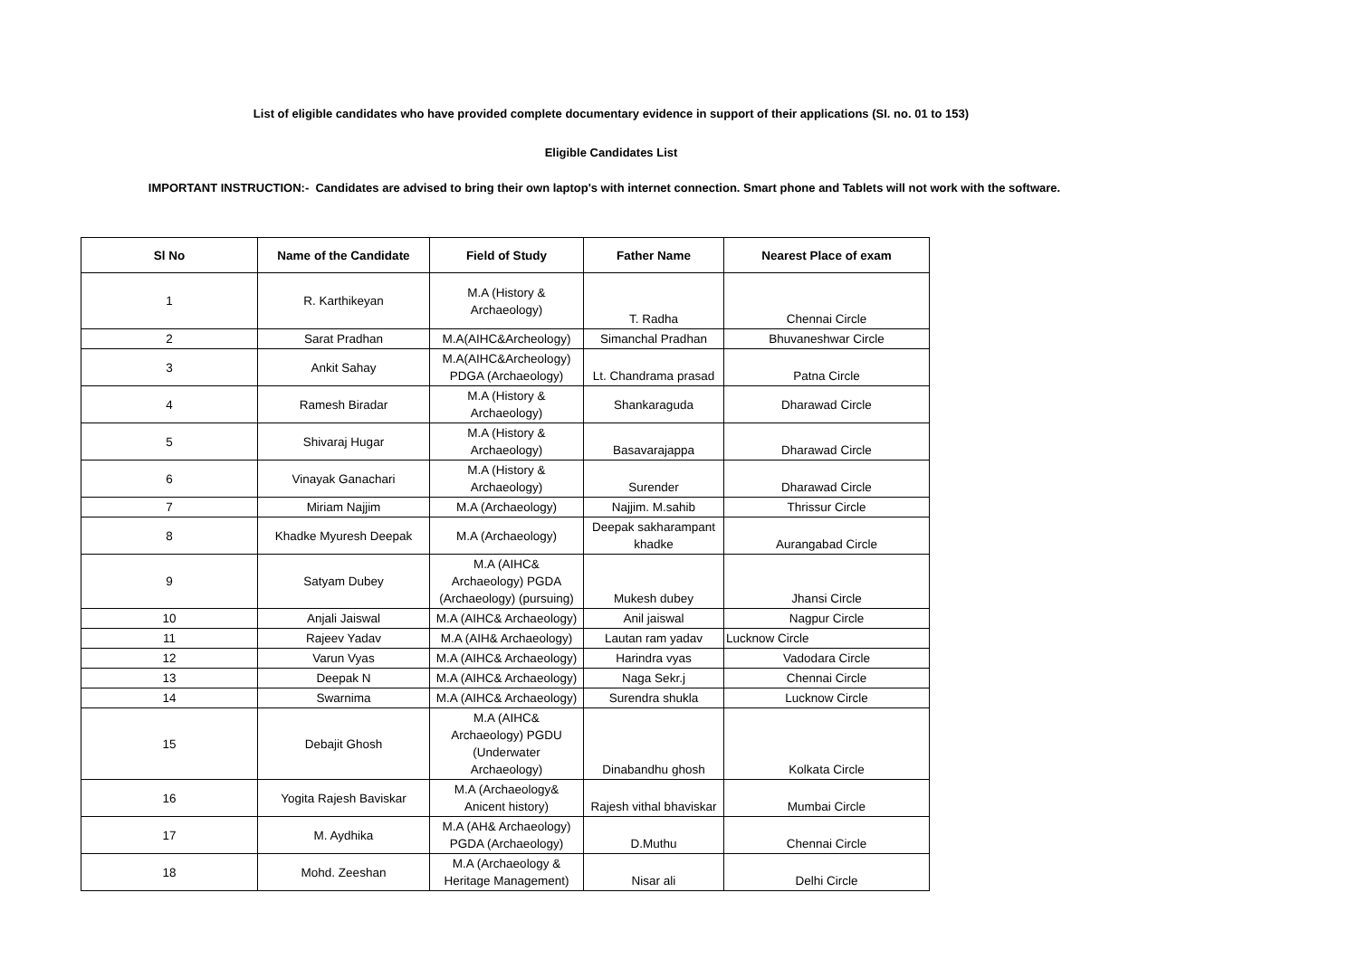List of eligible candidates who have provided complete documentary evidence in support of their applications (SI. no. 01 to 153)
Eligible Candidates List
IMPORTANT INSTRUCTION:- Candidates are advised to bring their own laptop's with internet connection. Smart phone and Tablets will not work with the software.
| Sl No | Name of the Candidate | Field of Study | Father Name | Nearest Place of exam |
| --- | --- | --- | --- | --- |
| 1 | R. Karthikeyan | M.A (History & Archaeology) | T. Radha | Chennai Circle |
| 2 | Sarat Pradhan | M.A(AIHC&Archeology) | Simanchal Pradhan | Bhuvaneshwar Circle |
| 3 | Ankit Sahay | M.A(AIHC&Archeology) PDGA (Archaeology) | Lt. Chandrama prasad | Patna Circle |
| 4 | Ramesh Biradar | M.A (History & Archaeology) | Shankaraguda | Dharawad Circle |
| 5 | Shivaraj Hugar | M.A (History & Archaeology) | Basavarajappa | Dharawad Circle |
| 6 | Vinayak Ganachari | M.A (History & Archaeology) | Surender | Dharawad Circle |
| 7 | Miriam Najjim | M.A (Archaeology) | Najjim. M.sahib | Thrissur Circle |
| 8 | Khadke Myuresh Deepak | M.A (Archaeology) | Deepak sakharampant khadke | Aurangabad Circle |
| 9 | Satyam Dubey | M.A (AIHC& Archaeology) PGDA (Archaeology) (pursuing) | Mukesh dubey | Jhansi Circle |
| 10 | Anjali Jaiswal | M.A (AIHC& Archaeology) | Anil jaiswal | Nagpur Circle |
| 11 | Rajeev Yadav | M.A (AIH& Archaeology) | Lautan ram yadav | Lucknow Circle |
| 12 | Varun Vyas | M.A (AIHC& Archaeology) | Harindra vyas | Vadodara Circle |
| 13 | Deepak N | M.A (AIHC& Archaeology) | Naga Sekr.j | Chennai Circle |
| 14 | Swarnima | M.A (AIHC& Archaeology) | Surendra shukla | Lucknow Circle |
| 15 | Debajit Ghosh | M.A (AIHC& Archaeology) PGDU (Underwater Archaeology) | Dinabandhu ghosh | Kolkata Circle |
| 16 | Yogita Rajesh Baviskar | M.A (Archaeology& Anicent history) | Rajesh vithal bhaviskar | Mumbai Circle |
| 17 | M. Aydhika | M.A (AH& Archaeology) PGDA (Archaeology) | D.Muthu | Chennai Circle |
| 18 | Mohd. Zeeshan | M.A (Archaeology & Heritage Management) | Nisar ali | Delhi Circle |